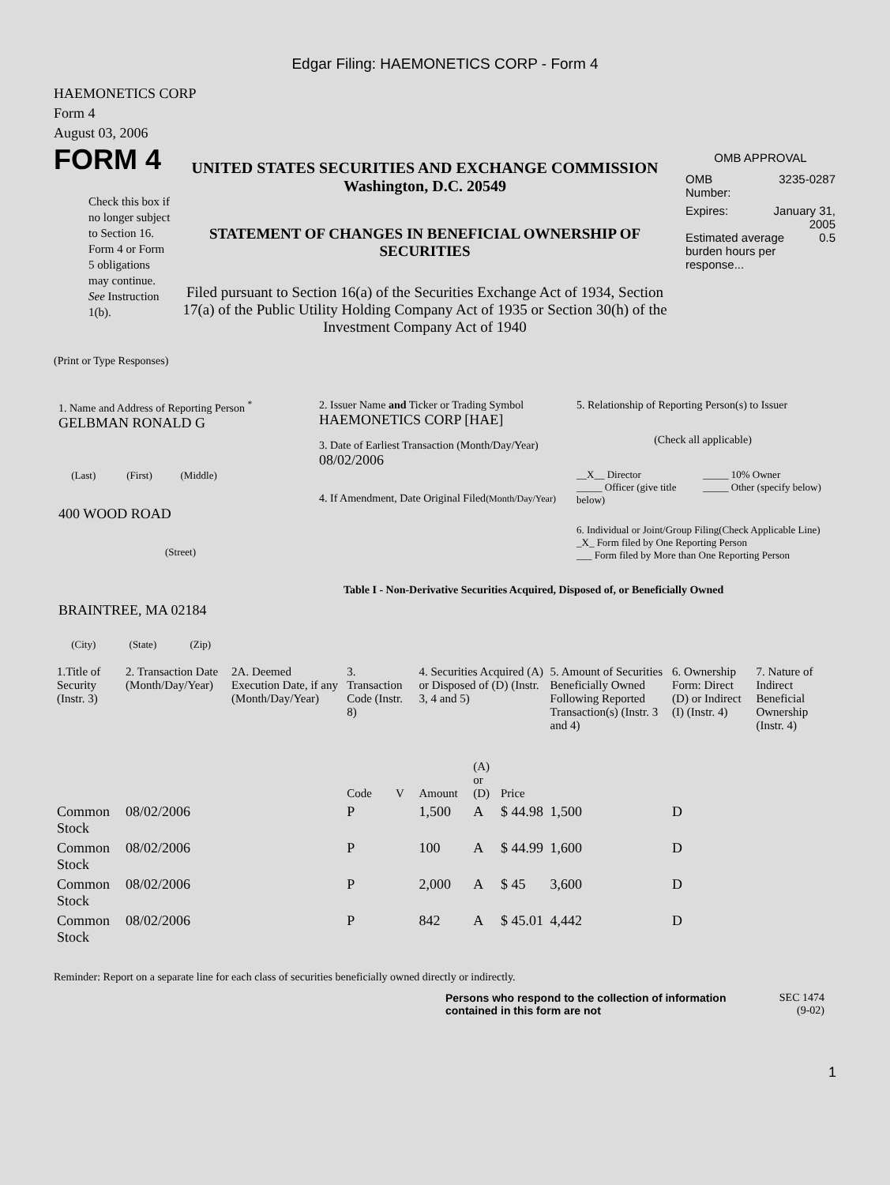Edgar Filing: HAEMONETICS CORP - Form 4
HAEMONETICS CORP
Form 4
August 03, 2006
FORM 4
Check this box if no longer subject to Section 16. Form 4 or Form 5 obligations may continue. See Instruction 1(b).
UNITED STATES SECURITIES AND EXCHANGE COMMISSION
Washington, D.C. 20549
STATEMENT OF CHANGES IN BENEFICIAL OWNERSHIP OF SECURITIES
Filed pursuant to Section 16(a) of the Securities Exchange Act of 1934, Section 17(a) of the Public Utility Holding Company Act of 1935 or Section 30(h) of the Investment Company Act of 1940
OMB APPROVAL
OMB
Number: 3235-0287
Expires: January 31,
2005
Estimated average burden hours per response... 0.5
(Print or Type Responses)
1. Name and Address of Reporting Person <sup>*</sup>
GELBMAN RONALD G
(Last) (First) (Middle)
400 WOOD ROAD
(Street)
BRAINTREE, MA 02184
(City) (State) (Zip)
2. Issuer Name and Ticker or Trading Symbol
HAEMONETICS CORP [HAE]
3. Date of Earliest Transaction (Month/Day/Year)
08/02/2006
4. If Amendment, Date Original Filed(Month/Day/Year)
5. Relationship of Reporting Person(s) to Issuer
(Check all applicable)
__X__ Director
_____ Officer (give title below)
_____ 10% Owner
_____ Other (specify below)
6. Individual or Joint/Group Filing(Check Applicable Line)
_X_ Form filed by One Reporting Person
___ Form filed by More than One Reporting Person
Table I - Non-Derivative Securities Acquired, Disposed of, or Beneficially Owned
| 1.Title of Security (Instr. 3) | 2. Transaction Date (Month/Day/Year) | 2A. Deemed Execution Date, if any (Month/Day/Year) | 3. Transaction Code (Instr. 8) | | 4. Securities Acquired (A) or Disposed of (D) (Instr. 3, 4 and 5) | | | 5. Amount of Securities Beneficially Owned Following Reported Transaction(s) (Instr. 3 and 4) | 6. Ownership Form: Direct (D) or Indirect (I) (Instr. 4) | 7. Nature of Indirect Beneficial Ownership (Instr. 4) |
| --- | --- | --- | --- | --- | --- | --- | --- | --- | --- | --- |
| | | | Code | V | Amount | (A) or (D) | Price | | | |
| Common Stock | 08/02/2006 | | P | | 1,500 | A | $ 44.98 | 1,500 | D | |
| Common Stock | 08/02/2006 | | P | | 100 | A | $ 44.99 | 1,600 | D | |
| Common Stock | 08/02/2006 | | P | | 2,000 | A | $ 45 | 3,600 | D | |
| Common Stock | 08/02/2006 | | P | | 842 | A | $ 45.01 | 4,442 | D | |
Reminder: Report on a separate line for each class of securities beneficially owned directly or indirectly.
Persons who respond to the collection of information contained in this form are not
SEC 1474
(9-02)
1